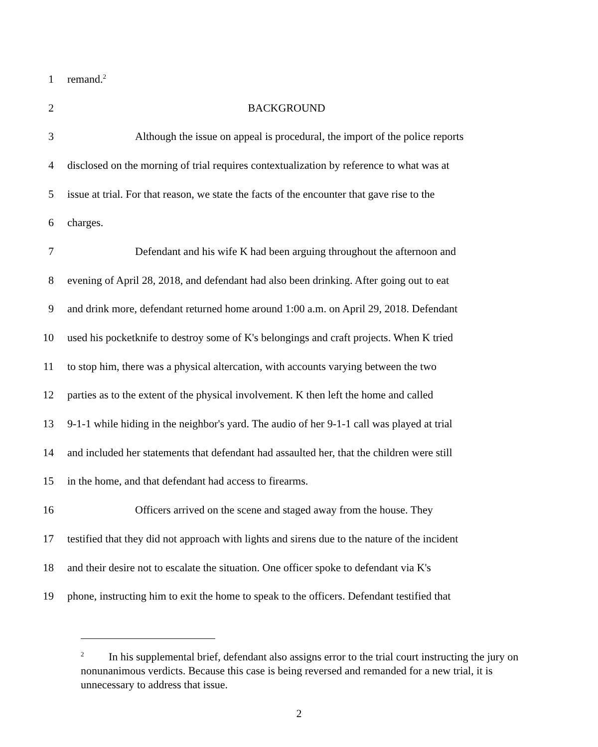1 remand.<sup>2</sup>
2 BACKGROUND
3 Although the issue on appeal is procedural, the import of the police reports
4 disclosed on the morning of trial requires contextualization by reference to what was at
5 issue at trial. For that reason, we state the facts of the encounter that gave rise to the
6 charges.
7 Defendant and his wife K had been arguing throughout the afternoon and
8 evening of April 28, 2018, and defendant had also been drinking. After going out to eat
9 and drink more, defendant returned home around 1:00 a.m. on April 29, 2018. Defendant
10 used his pocketknife to destroy some of K's belongings and craft projects. When K tried
11 to stop him, there was a physical altercation, with accounts varying between the two
12 parties as to the extent of the physical involvement. K then left the home and called
13 9-1-1 while hiding in the neighbor's yard. The audio of her 9-1-1 call was played at trial
14 and included her statements that defendant had assaulted her, that the children were still
15 in the home, and that defendant had access to firearms.
16 Officers arrived on the scene and staged away from the house. They
17 testified that they did not approach with lights and sirens due to the nature of the incident
18 and their desire not to escalate the situation. One officer spoke to defendant via K's
19 phone, instructing him to exit the home to speak to the officers. Defendant testified that
<sup>2</sup> In his supplemental brief, defendant also assigns error to the trial court instructing the jury on nonunanimous verdicts. Because this case is being reversed and remanded for a new trial, it is unnecessary to address that issue.
2